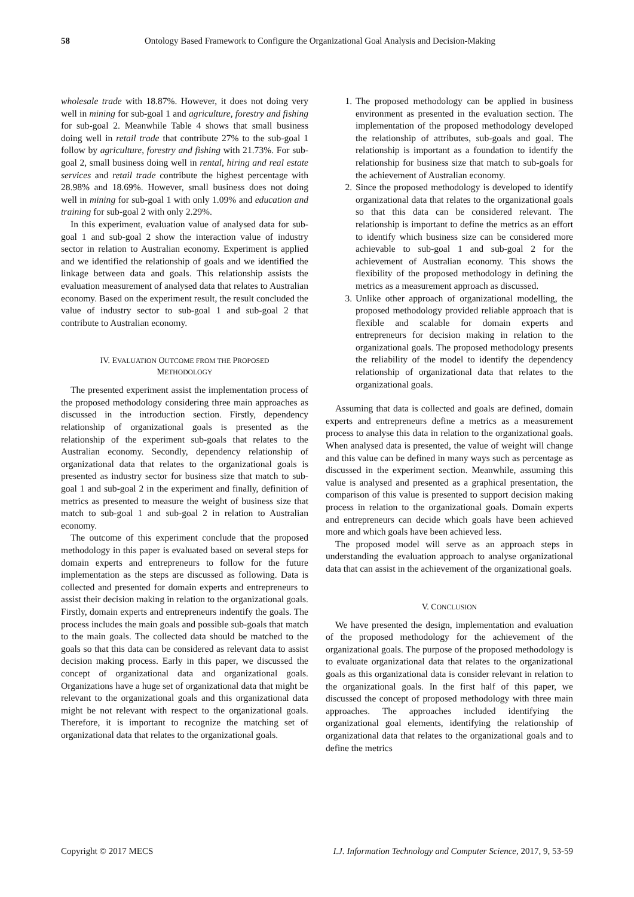58 Ontology Based Framework to Configure the Organizational Goal Analysis and Decision-Making
wholesale trade with 18.87%. However, it does not doing very well in mining for sub-goal 1 and agriculture, forestry and fishing for sub-goal 2. Meanwhile Table 4 shows that small business doing well in retail trade that contribute 27% to the sub-goal 1 follow by agriculture, forestry and fishing with 21.73%. For sub-goal 2, small business doing well in rental, hiring and real estate services and retail trade contribute the highest percentage with 28.98% and 18.69%. However, small business does not doing well in mining for sub-goal 1 with only 1.09% and education and training for sub-goal 2 with only 2.29%.
In this experiment, evaluation value of analysed data for sub-goal 1 and sub-goal 2 show the interaction value of industry sector in relation to Australian economy. Experiment is applied and we identified the relationship of goals and we identified the linkage between data and goals. This relationship assists the evaluation measurement of analysed data that relates to Australian economy. Based on the experiment result, the result concluded the value of industry sector to sub-goal 1 and sub-goal 2 that contribute to Australian economy.
IV. EVALUATION OUTCOME FROM THE PROPOSED METHODOLOGY
The presented experiment assist the implementation process of the proposed methodology considering three main approaches as discussed in the introduction section. Firstly, dependency relationship of organizational goals is presented as the relationship of the experiment sub-goals that relates to the Australian economy. Secondly, dependency relationship of organizational data that relates to the organizational goals is presented as industry sector for business size that match to sub-goal 1 and sub-goal 2 in the experiment and finally, definition of metrics as presented to measure the weight of business size that match to sub-goal 1 and sub-goal 2 in relation to Australian economy.
The outcome of this experiment conclude that the proposed methodology in this paper is evaluated based on several steps for domain experts and entrepreneurs to follow for the future implementation as the steps are discussed as following. Data is collected and presented for domain experts and entrepreneurs to assist their decision making in relation to the organizational goals. Firstly, domain experts and entrepreneurs indentify the goals. The process includes the main goals and possible sub-goals that match to the main goals. The collected data should be matched to the goals so that this data can be considered as relevant data to assist decision making process. Early in this paper, we discussed the concept of organizational data and organizational goals. Organizations have a huge set of organizational data that might be relevant to the organizational goals and this organizational data might be not relevant with respect to the organizational goals. Therefore, it is important to recognize the matching set of organizational data that relates to the organizational goals.
1. The proposed methodology can be applied in business environment as presented in the evaluation section. The implementation of the proposed methodology developed the relationship of attributes, sub-goals and goal. The relationship is important as a foundation to identify the relationship for business size that match to sub-goals for the achievement of Australian economy.
2. Since the proposed methodology is developed to identify organizational data that relates to the organizational goals so that this data can be considered relevant. The relationship is important to define the metrics as an effort to identify which business size can be considered more achievable to sub-goal 1 and sub-goal 2 for the achievement of Australian economy. This shows the flexibility of the proposed methodology in defining the metrics as a measurement approach as discussed.
3. Unlike other approach of organizational modelling, the proposed methodology provided reliable approach that is flexible and scalable for domain experts and entrepreneurs for decision making in relation to the organizational goals. The proposed methodology presents the reliability of the model to identify the dependency relationship of organizational data that relates to the organizational goals.
Assuming that data is collected and goals are defined, domain experts and entrepreneurs define a metrics as a measurement process to analyse this data in relation to the organizational goals. When analysed data is presented, the value of weight will change and this value can be defined in many ways such as percentage as discussed in the experiment section. Meanwhile, assuming this value is analysed and presented as a graphical presentation, the comparison of this value is presented to support decision making process in relation to the organizational goals. Domain experts and entrepreneurs can decide which goals have been achieved more and which goals have been achieved less.
The proposed model will serve as an approach steps in understanding the evaluation approach to analyse organizational data that can assist in the achievement of the organizational goals.
V. CONCLUSION
We have presented the design, implementation and evaluation of the proposed methodology for the achievement of the organizational goals. The purpose of the proposed methodology is to evaluate organizational data that relates to the organizational goals as this organizational data is consider relevant in relation to the organizational goals. In the first half of this paper, we discussed the concept of proposed methodology with three main approaches. The approaches included identifying the organizational goal elements, identifying the relationship of organizational data that relates to the organizational goals and to define the metrics
Copyright © 2017 MECS I.J. Information Technology and Computer Science, 2017, 9, 53-59